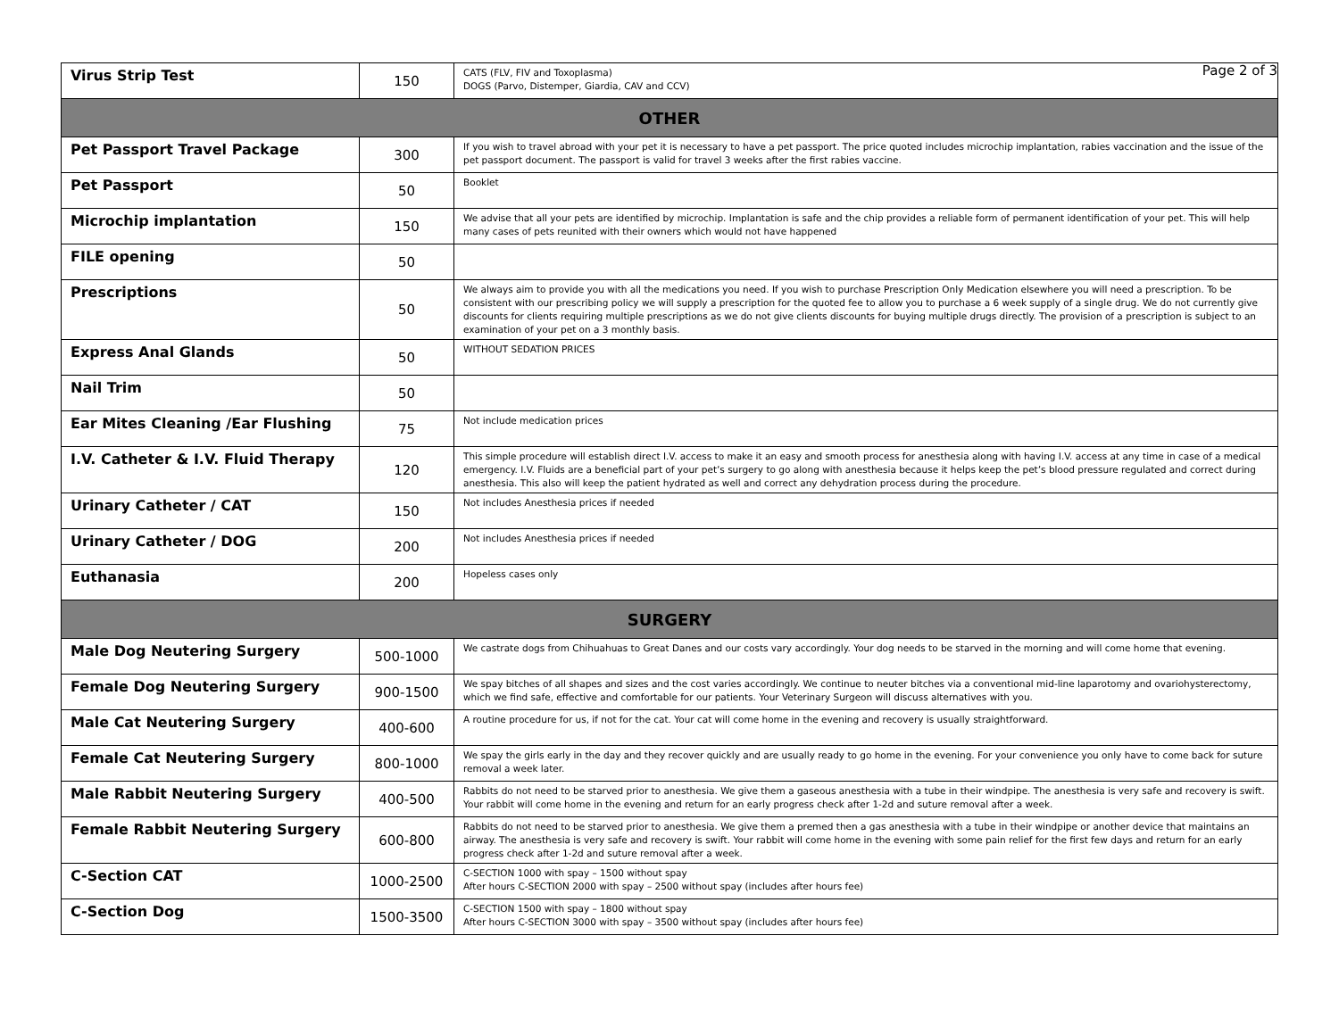Page 2 of 3
| Virus Strip Test | 150 | CATS (FLV, FIV and Toxoplasma) DOGS (Parvo, Distemper, Giardia, CAV and CCV) |
| OTHER | | |
| Pet Passport Travel Package | 300 | If you wish to travel abroad with your pet it is necessary to have a pet passport. The price quoted includes microchip implantation, rabies vaccination and the issue of the pet passport document. The passport is valid for travel 3 weeks after the first rabies vaccine. |
| Pet Passport | 50 | Booklet |
| Microchip implantation | 150 | We advise that all your pets are identified by microchip. Implantation is safe and the chip provides a reliable form of permanent identification of your pet. This will help many cases of pets reunited with their owners which would not have happened |
| FILE opening | 50 | |
| Prescriptions | 50 | We always aim to provide you with all the medications you need. If you wish to purchase Prescription Only Medication elsewhere you will need a prescription. To be consistent with our prescribing policy we will supply a prescription for the quoted fee to allow you to purchase a 6 week supply of a single drug. We do not currently give discounts for clients requiring multiple prescriptions as we do not give clients discounts for buying multiple drugs directly. The provision of a prescription is subject to an examination of your pet on a 3 monthly basis. |
| Express Anal Glands | 50 | WITHOUT SEDATION PRICES |
| Nail Trim | 50 | |
| Ear Mites Cleaning /Ear Flushing | 75 | Not include medication prices |
| I.V. Catheter & I.V. Fluid Therapy | 120 | This simple procedure will establish direct I.V. access to make it an easy and smooth process for anesthesia along with having I.V. access at any time in case of a medical emergency. I.V. Fluids are a beneficial part of your pet’s surgery to go along with anesthesia because it helps keep the pet’s blood pressure regulated and correct during anesthesia. This also will keep the patient hydrated as well and correct any dehydration process during the procedure. |
| Urinary Catheter / CAT | 150 | Not includes Anesthesia prices if needed |
| Urinary Catheter / DOG | 200 | Not includes Anesthesia prices if needed |
| Euthanasia | 200 | Hopeless cases only |
| SURGERY | | |
| Male Dog Neutering Surgery | 500-1000 | We castrate dogs from Chihuahuas to Great Danes and our costs vary accordingly. Your dog needs to be starved in the morning and will come home that evening. |
| Female Dog Neutering Surgery | 900-1500 | We spay bitches of all shapes and sizes and the cost varies accordingly. We continue to neuter bitches via a conventional mid-line laparotomy and ovariohysterectomy, which we find safe, effective and comfortable for our patients. Your Veterinary Surgeon will discuss alternatives with you. |
| Male Cat Neutering Surgery | 400-600 | A routine procedure for us, if not for the cat. Your cat will come home in the evening and recovery is usually straightforward. |
| Female Cat Neutering Surgery | 800-1000 | We spay the girls early in the day and they recover quickly and are usually ready to go home in the evening. For your convenience you only have to come back for suture removal a week later. |
| Male Rabbit Neutering Surgery | 400-500 | Rabbits do not need to be starved prior to anesthesia. We give them a gaseous anesthesia with a tube in their windpipe. The anesthesia is very safe and recovery is swift. Your rabbit will come home in the evening and return for an early progress check after 1-2d and suture removal after a week. |
| Female Rabbit Neutering Surgery | 600-800 | Rabbits do not need to be starved prior to anesthesia. We give them a premed then a gas anesthesia with a tube in their windpipe or another device that maintains an airway. The anesthesia is very safe and recovery is swift. Your rabbit will come home in the evening with some pain relief for the first few days and return for an early progress check after 1-2d and suture removal after a week. |
| C-Section CAT | 1000-2500 | C-SECTION 1000 with spay – 1500 without spay After hours C-SECTION 2000 with spay – 2500 without spay (includes after hours fee) |
| C-Section Dog | 1500-3500 | C-SECTION 1500 with spay – 1800 without spay After hours C-SECTION 3000 with spay – 3500 without spay (includes after hours fee) |